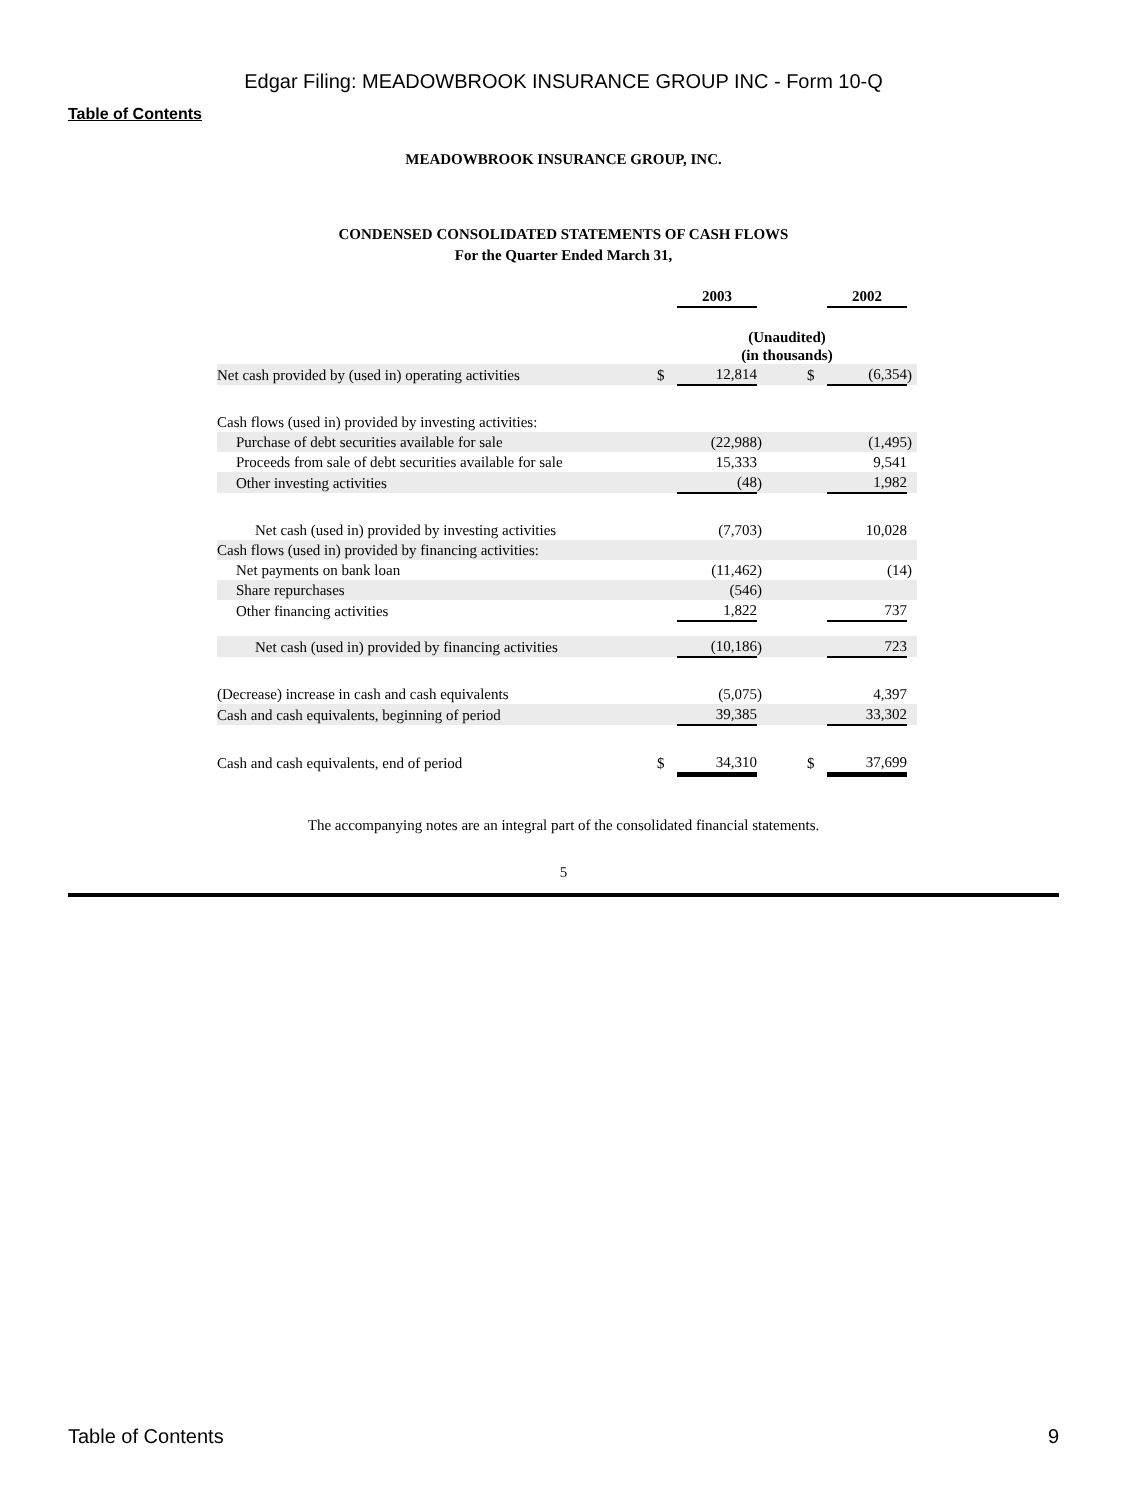Edgar Filing: MEADOWBROOK INSURANCE GROUP INC - Form 10-Q
Table of Contents
MEADOWBROOK INSURANCE GROUP, INC.
CONDENSED CONSOLIDATED STATEMENTS OF CASH FLOWS
For the Quarter Ended March 31,
| | | 2003 | | | | 2002 | |
| | (Unaudited) (in thousands) | | | | | | |
| Net cash provided by (used in) operating activities | $ | 12,814 | | | $ | (6,354 | ) |
| Cash flows (used in) provided by investing activities: | | | | | | | |
| Purchase of debt securities available for sale | | (22,988 | ) | | | (1,495 | ) |
| Proceeds from sale of debt securities available for sale | | 15,333 | | | | 9,541 | |
| Other investing activities | | (48 | ) | | | 1,982 | |
| Net cash (used in) provided by investing activities | | (7,703 | ) | | | 10,028 | |
| Cash flows (used in) provided by financing activities: | | | | | | | |
| Net payments on bank loan | | (11,462 | ) | | | (14 | ) |
| Share repurchases | | (546 | ) | | | | |
| Other financing activities | | 1,822 | | | | 737 | |
| Net cash (used in) provided by financing activities | | (10,186 | ) | | | 723 | |
| (Decrease) increase in cash and cash equivalents | | (5,075 | ) | | | 4,397 | |
| Cash and cash equivalents, beginning of period | | 39,385 | | | | 33,302 | |
| Cash and cash equivalents, end of period | $ | 34,310 | | | $ | 37,699 | |
The accompanying notes are an integral part of the consolidated financial statements.
5
Table of Contents 9